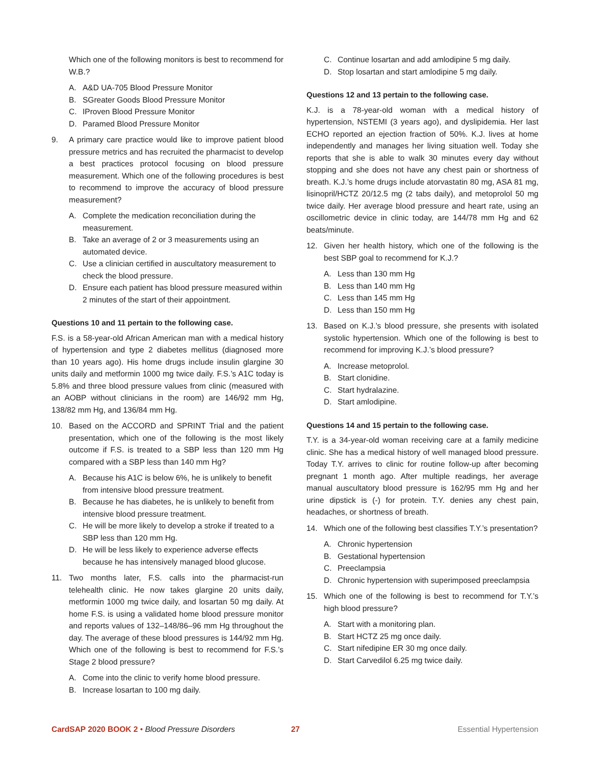Which one of the following monitors is best to recommend for W.B.?
A. A&D UA-705 Blood Pressure Monitor
B. SGreater Goods Blood Pressure Monitor
C. IProven Blood Pressure Monitor
D. Paramed Blood Pressure Monitor
9. A primary care practice would like to improve patient blood pressure metrics and has recruited the pharmacist to develop a best practices protocol focusing on blood pressure measurement. Which one of the following procedures is best to recommend to improve the accuracy of blood pressure measurement?
A. Complete the medication reconciliation during the measurement.
B. Take an average of 2 or 3 measurements using an automated device.
C. Use a clinician certified in auscultatory measurement to check the blood pressure.
D. Ensure each patient has blood pressure measured within 2 minutes of the start of their appointment.
Questions 10 and 11 pertain to the following case.
F.S. is a 58-year-old African American man with a medical history of hypertension and type 2 diabetes mellitus (diagnosed more than 10 years ago). His home drugs include insulin glargine 30 units daily and metformin 1000 mg twice daily. F.S.’s A1C today is 5.8% and three blood pressure values from clinic (measured with an AOBP without clinicians in the room) are 146/92 mm Hg, 138/82 mm Hg, and 136/84 mm Hg.
10. Based on the ACCORD and SPRINT Trial and the patient presentation, which one of the following is the most likely outcome if F.S. is treated to a SBP less than 120 mm Hg compared with a SBP less than 140 mm Hg?
A. Because his A1C is below 6%, he is unlikely to benefit from intensive blood pressure treatment.
B. Because he has diabetes, he is unlikely to benefit from intensive blood pressure treatment.
C. He will be more likely to develop a stroke if treated to a SBP less than 120 mm Hg.
D. He will be less likely to experience adverse effects because he has intensively managed blood glucose.
11. Two months later, F.S. calls into the pharmacist-run telehealth clinic. He now takes glargine 20 units daily, metformin 1000 mg twice daily, and losartan 50 mg daily. At home F.S. is using a validated home blood pressure monitor and reports values of 132–148/86–96 mm Hg throughout the day. The average of these blood pressures is 144/92 mm Hg. Which one of the following is best to recommend for F.S.’s Stage 2 blood pressure?
A. Come into the clinic to verify home blood pressure.
B. Increase losartan to 100 mg daily.
C. Continue losartan and add amlodipine 5 mg daily.
D. Stop losartan and start amlodipine 5 mg daily.
Questions 12 and 13 pertain to the following case.
K.J. is a 78-year-old woman with a medical history of hypertension, NSTEMI (3 years ago), and dyslipidemia. Her last ECHO reported an ejection fraction of 50%. K.J. lives at home independently and manages her living situation well. Today she reports that she is able to walk 30 minutes every day without stopping and she does not have any chest pain or shortness of breath. K.J.’s home drugs include atorvastatin 80 mg, ASA 81 mg, lisinopril/HCTZ 20/12.5 mg (2 tabs daily), and metoprolol 50 mg twice daily. Her average blood pressure and heart rate, using an oscillometric device in clinic today, are 144/78 mm Hg and 62 beats/minute.
12. Given her health history, which one of the following is the best SBP goal to recommend for K.J.?
A. Less than 130 mm Hg
B. Less than 140 mm Hg
C. Less than 145 mm Hg
D. Less than 150 mm Hg
13. Based on K.J.’s blood pressure, she presents with isolated systolic hypertension. Which one of the following is best to recommend for improving K.J.’s blood pressure?
A. Increase metoprolol.
B. Start clonidine.
C. Start hydralazine.
D. Start amlodipine.
Questions 14 and 15 pertain to the following case.
T.Y. is a 34-year-old woman receiving care at a family medicine clinic. She has a medical history of well managed blood pressure. Today T.Y. arrives to clinic for routine follow-up after becoming pregnant 1 month ago. After multiple readings, her average manual auscultatory blood pressure is 162/95 mm Hg and her urine dipstick is (-) for protein. T.Y. denies any chest pain, headaches, or shortness of breath.
14. Which one of the following best classifies T.Y.’s presentation?
A. Chronic hypertension
B. Gestational hypertension
C. Preeclampsia
D. Chronic hypertension with superimposed preeclampsia
15. Which one of the following is best to recommend for T.Y.’s high blood pressure?
A. Start with a monitoring plan.
B. Start HCTZ 25 mg once daily.
C. Start nifedipine ER 30 mg once daily.
D. Start Carvedilol 6.25 mg twice daily.
CardSAP 2020 BOOK 2 • Blood Pressure Disorders 27 Essential Hypertension